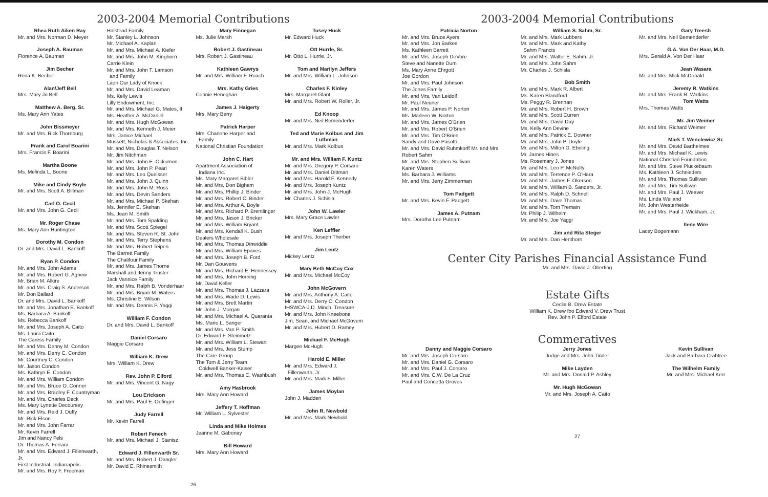2003-2004 Memorial Contributions
Rhea Ruth Aiken Ray
Mr. and Mrs. Norman D. Meyer
Joseph A. Bauman
Florence A. Bauman
Jim Becher
Rena K. Becher
Alan/Jeff Bell
Mrs. Mary Jo Bell
Matthew A. Berg, Sr.
Ms. Mary Ann Yates
John Bissmeyer
Mr. and Mrs. Rick Thornburg
Frank and Carol Boarini
Mrs. Francis F. Boarini
Martha Boone
Ms. Melinda L. Boone
Mike and Cindy Boyle
Mr. and Mrs. Scott A. Billman
Carl O. Cecil
Mr. and Mrs. John G. Cecil
Mr. Roger Chase
Ms. Mary Ann Huntington
Dorothy M. Condon
Dr. and Mrs. David L. Bankoff
Ryan P. Condon
Mr. and Mrs. John Adams
Mr. and Mrs. Robert G. Agnew
Mr. Brian M. Alkire
Mr. and Mrs. Craig S. Anderson
Mr. Don Ballard
Dr. and Mrs. David L. Bankoff
Mr. and Mrs. Jonathan E. Bankoff
Ms. Barbara A. Bankoff
Ms. Rebecca Bankoff
Mr. and Mrs. Joseph A. Caito
Ms. Laura Caito
The Caress Family
Mr. and Mrs. Denny M. Condon
Mr. and Mrs. Derry C. Condon
Mr. Courtney C. Condon
Mr. Jason Condon
Ms. Kathryn E. Condon
Mr. and Mrs. William Condon
Mr. and Mrs. Bruce O. Conner
Mr. and Mrs. Bradley F. Countryman
Mr. and Mrs. Charles Deck
Ms. Mary Lynette Decoursey
Mr. and Mrs. Reid J. Duffy
Mr. Rick Elson
Mr. and Mrs. John Farrar
Mr. Kevin Farrell
Jim and Nancy Fels
Dr. Thomas A. Ferrara
Mr. and Mrs. Edward J. Fillenwarth, Jr.
First Industrial- Indianapolis
Mr. and Mrs. Roy F. Freeman
Halstead Family
Mr. Stanley L. Johnson
Mr. Michael A. Kaplan
Mr. and Mrs. Michael A. Kiefer
Mr. and Mrs. John M. Kinghorn
Carrie Klein
Mr. and Mrs. John T. Lamson
and Family
Laoh Our Lady of Knock
Mr. and Mrs. David Leaman
Ms. Kelly Lewis
Lilly Endowment, Inc.
Mr. and Mrs. Michael G. Mates, II
Ms. Heather A. McDaniel
Mr. and Mrs. Hugh McGowan
Mr. and Mrs. Kenneth J. Meier
Mrs. Janice Michael
Mussett, Nicholas & Associates, Inc.
Mr. and Mrs. Douglas T. Nelson
Mr. Jim Nitchman
Mr. and Mrs. John E. Ockomon
Mr. and Mrs. John P. Pearl
Mr. and Mrs. Leo Queisser
Mr. and Mrs. John J. Quinn
Mr. and Mrs. John M. Ross
Mr. and Mrs. Devin Sanders
Mr. and Mrs. Michael P. Skehan
Ms. Jennifer E. Skehan
Ms. Jean M. Smith
Mr. and Mrs. Tom Spalding
Mr. and Mrs. Scott Spiegel
Mr. and Mrs. Steven R. St. John
Mr. and Mrs. Terry Stephens
Mr. and Mrs. Robert Teipen
The Barrett Family
The Chalifour Family
Mr. and Mrs. James Thorne
Marshall and Jenny Trusler
Jack Vannice Family
Mr. and Mrs. Ralph B. Vonderhaar
Mr. and Mrs. Bryan M. Waters
Ms. Christine E. Wilson
Mr. and Mrs. Dennis P. Yaggi
William F. Condon
Dr. and Mrs. David L. Bankoff
Daniel Corsaro
Maggie Corsaro
William K. Drew
Mrs. William K. Drew
Rev. John P. Elford
Mr. and Mrs. Vincent G. Nagy
Lou Erickson
Mr. and Mrs. Paul E. Oefinger
Judy Farrell
Mr. Kevin Farrell
Robert Fenech
Mr. and Mrs. Michael J. Stanisz
Edward J. Fillenwarth Sr.
Mr. and Mrs. Robert J. Dangler
Mr. David E. Rhinesmith
Mary Finnegan
Ms. Julie Marsh
Robert J. Gastineau
Mrs. Robert J. Gastineau
Kathleen Gawrys
Mr. and Mrs. William F. Roach
Mrs. Kathy Gries
Connie Heneghan
James J. Haigerty
Mrs. Mary Berry
Patrick Harper
Mrs. Charlene Harper and
Family
National Christian Foundation
John C. Hart
Apartment Association of
Indiana Inc.
Ms. Mary Margaret Bibler
Mr. and Mrs. Don Bigham
Mr. and Mrs. Phillip J. Binder
Mr. and Mrs. Robert C. Binder
Mr. and Mrs. Arthur A. Boyle
Mr. and Mrs. Richard P. Brentlinger
Mr. and Mrs. Jason J. Bricker
Mr. and Mrs. William Bryant
Mr. and Mrs. Kendall K. Bush
Dealers Wholesale
Mr. and Mrs. Thomas Dinwiddie
Mr. and Mrs. William Epaves
Mr. and Mrs. Joseph B. Ford
Mr. Dan Gouwens
Mr. and Mrs. Richard E. Hennessey
Mr. and Mrs. John Horning
Mr. David Keller
Mr. and Mrs. Thomas J. Lazzara
Mr. and Mrs. Wade D. Lewis
Mr. and Mrs. Brett Martin
Mr. John J. Morgan
Mr. and Mrs. Michael A. Quaranta
Ms. Marie L. Sanger
Mr. and Mrs. Van P. Smith
Dr. Edward F. Steinmetz
Mr. and Mrs. William L. Stewart
Mr. and Mrs. Jess Stump
The Care Group
The Tom & Jerry Team
Coldwell Banker-Kaiser
Mr. and Mrs. Thomas C. Washbush
Amy Hasbrook
Mrs. Mary Ann Howard
Jeffery T. Hoffman
Mr. William L. Sylvester
Linda and Mike Holmes
Jeanne M. Gabonay
Bill Howard
Mrs. Mary Ann Howard
Tosey Huck
Mr. Edward Huck
Ott Hurrle, Sr.
Mr. Otto L. Hurrle, Jr.
Tom and Marilyn Jeffers
Mr. and Mrs. William L. Johnson
Charles F. Kinley
Mrs. Margaret Glant
Mr. and Mrs. Robert W. Roller, Jr.
Ed Knoop
Mr. and Mrs. Neil Bemenderfer
Ted and Marie Kolbus and Jim Luthman
Mr. and Mrs. Mark Kolbus
Mr. and Mrs. William F. Kuntz
Mr. and Mrs. Gregory P. Corsaro
Mr. and Mrs. Daniel Dittman
Mr. and Mrs. Harold F. Kennedy
Mr. and Mrs. Joseph Kuntz
Mr. and Mrs. John J. McHugh
Mr. Charles J. Schisla
John W. Lawler
Mrs. Mary Grace Lawler
Ken Leffler
Mr. and Mrs. Joseph Therber
Jim Lentz
Mickey Lentz
Mary Beth McCoy Cox
Mr. and Mrs. Michael McCoy
John McGovern
Mr. and Mrs. Anthony A. Caito
Mr. and Mrs. Derry C. Condon
IHSWCA-J.D. Minch, Treasure
Mr. and Mrs. John Kneebone
Jim, Sean, and Michael McGovern
Mr. and Mrs. Hubert D. Ramey
Michael F. McHugh
Margee McHugh
Harold E. Miller
Mr. and Mrs. Edward J.
Fillenwarth, Jr.
Mr. and Mrs. Mark F. Miller
James Moylan
John J. Madden
John R. Newbold
Mr. and Mrs. Mark Newbold
26
2003-2004 Memorial Contributions
Patricia Norton
Mr. and Mrs. Bruce Ayers
Mr. and Mrs. Jon Barkes
Ms. Kathleen Barrett
Mr. and Mrs. Joseph DeVore
Steve and Nanette Dum
Ms. Mary Anne Ehrgott
Joe Gordon
Mr. and Mrs. Paul Johnson
The Jones Family
Mr. and Mrs. Van Leidolf
Mr. Paul Neuner
Mr. and Mrs. James P. Norton
Ms. Marleen W. Norton
Mr. and Mrs. James O'Brien
Mr. and Mrs. Robert O'Brien
Mr. and Mrs. Tim O'Brien
Sandy and Dave Pasotti
Mr. and Mrs. David Ruhmkorff Mr. and Mrs. Robert Sahm
Mr. and Mrs. Stephen Sullivan
Karen Waters
Ms. Barbara J. Williams
Mr. and Mrs. Jerry Zimmerman
Tom Padgett
Mr. and Mrs. Kevin F. Padgett
James A. Putnam
Mrs. Dorotha Lee Putnam
William S. Sahm, Sr.
Mr. and Mrs. Mark Lubbers
Mr. and Mrs. Mark and Kathy
Sahm Francis
Mr. and Mrs. Walter E. Sahm, Jr.
Mr. and Mrs. John Sahm
Mr. Charles J. Schisla
Bob Smith
Mr. and Mrs. Mark R. Albert
Ms. Karen Blandford
Ms. Peggy R. Brennan
Mr. and Mrs. Robert H. Brown
Mr. and Mrs. Scott Curren
Mr. and Mrs. David Day
Ms. Kelly Ann Devine
Mr. and Mrs. Patrick E. Downer
Mr. and Mrs. John P. Doyle
Mr. and Mrs. Milton G. Ebeling
Mr. James Hines
Ms. Rosemary J. Jones
Mr. and Mrs. Leo P. McNulty
Mr. and Mrs. Terrence P. O'Hara
Mr. and Mrs. James F. Okerson
Mr. and Mrs. William B. Sanders, Jr.
Mr. and Mrs. Ralph D. Schnell
Mr. and Mrs. Dave Thomas
Mr. and Mrs. Tom Tremain
Mr. Philip J. Wilhelm
Mr. and Mrs. Joe Yaggi
Jim and Rita Steger
Mr. and Mrs. Dan Henthorn
Gary Treesh
Mr. and Mrs. Neil Bemenderfer
G.A. Von Der Haar, M.D.
Mrs. Gerald A. Von Der Haar
Jean Wasara
Mr. and Mrs. Mick McDonald
Jeremy R. Watkins
Mr. and Mrs. Frank R. Watkins
Tom Watts
Mrs. Thomas Watts
Mr. Jim Weimer
Mr. and Mrs. Richard Weimer
Mark T. Wenclewicz Sr.
Mr. and Mrs. David Barthelmes
Mr. and Mrs. Michael K. Lewis
National Christian Foundation
Mr. and Mrs. Steve Pluckebaum
Ms. Kathleen J. Schnieders
Mr. and Mrs. Thomas Sullivan
Mr. and Mrs. Tim Sullivan
Mr. and Mrs. Paul J. Weaver
Ms. Linda Weiland
Mr. John Westerheide
Mr. and Mrs. Paul J. Wickham, Jr.
Ilene Wire
Lacey Bogemann
Center City Parishes Financial Assistance Fund
Mr. and Mrs. David J. Oberting
Estate Gifts
Ceclia B. Drew Estate
William K. Drew fbo Edward V. Drew Trust
Rev. John P. Elford Estate
Commeratives
Danny and Maggie Corsaro
Mr. and Mrs. Joseph Corsaro
Mr. and Mrs. Daniel G. Corsaro
Mr. and Mrs. Paul J. Corsaro
Mr. and Mrs. C.W. De La Cruz
Paul and Concetta Groves
Jerry Jones
Judge and Mrs. John Tinder
Mike Layden
Mr. and Mrs. Donald P. Ashley
Mr. Hugh McGowan
Mr. and Mrs. Joseph A. Caito
Kevin Sullivan
Jack and Barbara Crabtree
The Wilhelm Family
Mr. and Mrs. Michael Kerr
27